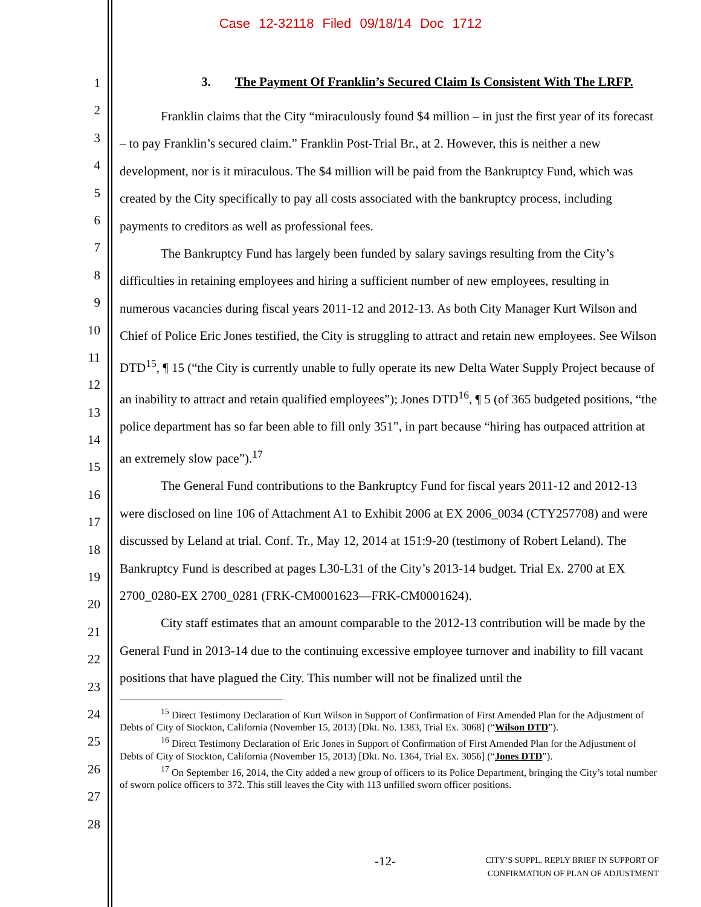Case 12-32118 Filed 09/18/14 Doc 1712
1
2
3
4
5
6
7
8
9
10
11
12
13
14
15
16
17
18
19
20
21
22
23
24
25
26
27
28
3. The Payment Of Franklin’s Secured Claim Is Consistent With The LRFP.
Franklin claims that the City “miraculously found $4 million – in just the first year of its forecast – to pay Franklin’s secured claim.” Franklin Post-Trial Br., at 2. However, this is neither a new development, nor is it miraculous. The $4 million will be paid from the Bankruptcy Fund, which was created by the City specifically to pay all costs associated with the bankruptcy process, including payments to creditors as well as professional fees.
The Bankruptcy Fund has largely been funded by salary savings resulting from the City’s difficulties in retaining employees and hiring a sufficient number of new employees, resulting in numerous vacancies during fiscal years 2011-12 and 2012-13. As both City Manager Kurt Wilson and Chief of Police Eric Jones testified, the City is struggling to attract and retain new employees. See Wilson DTD<sup>15</sup>, ¶ 15 (“the City is currently unable to fully operate its new Delta Water Supply Project because of an inability to attract and retain qualified employees”); Jones DTD<sup>16</sup>, ¶ 5 (of 365 budgeted positions, “the police department has so far been able to fill only 351”, in part because “hiring has outpaced attrition at an extremely slow pace”).<sup>17</sup>
The General Fund contributions to the Bankruptcy Fund for fiscal years 2011-12 and 2012-13 were disclosed on line 106 of Attachment A1 to Exhibit 2006 at EX 2006_0034 (CTY257708) and were discussed by Leland at trial. Conf. Tr., May 12, 2014 at 151:9-20 (testimony of Robert Leland). The Bankruptcy Fund is described at pages L30-L31 of the City’s 2013-14 budget. Trial Ex. 2700 at EX 2700_0280-EX 2700_0281 (FRK-CM0001623—FRK-CM0001624).
City staff estimates that an amount comparable to the 2012-13 contribution will be made by the General Fund in 2013-14 due to the continuing excessive employee turnover and inability to fill vacant positions that have plagued the City. This number will not be finalized until the
<sup>15</sup> Direct Testimony Declaration of Kurt Wilson in Support of Confirmation of First Amended Plan for the Adjustment of Debts of City of Stockton, California (November 15, 2013) [Dkt. No. 1383, Trial Ex. 3068] (“Wilson DTD”).
<sup>16</sup> Direct Testimony Declaration of Eric Jones in Support of Confirmation of First Amended Plan for the Adjustment of Debts of City of Stockton, California (November 15, 2013) [Dkt. No. 1364, Trial Ex. 3056] (“Jones DTD”).
<sup>17</sup> On September 16, 2014, the City added a new group of officers to its Police Department, bringing the City’s total number of sworn police officers to 372. This still leaves the City with 113 unfilled sworn officer positions.
-12-
CITY’S SUPPL. REPLY BRIEF IN SUPPORT OF
CONFIRMATION OF PLAN OF ADJUSTMENT